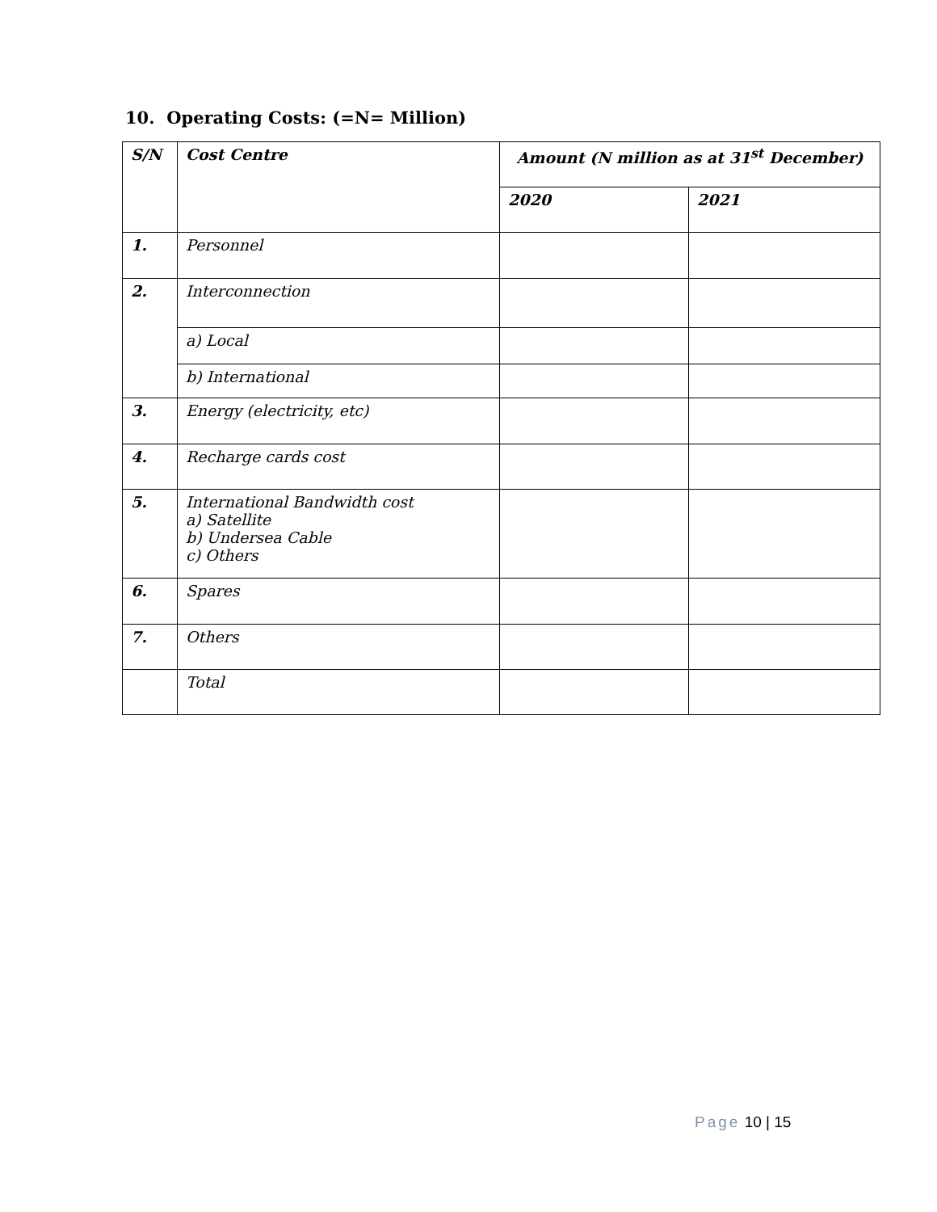10. Operating Costs: (=N= Million)
| S/N | Cost Centre | Amount (N million as at 31<sup>st</sup> December) | |
| --- | --- | --- | --- |
| | | 2020 | 2021 |
| 1. | Personnel | | |
| 2. | Interconnection | | |
| | a) Local | | |
| | b) International | | |
| 3. | Energy (electricity, etc) | | |
| 4. | Recharge cards cost | | |
| 5. | International Bandwidth cost a) Satellite b) Undersea Cable c) Others | | |
| 6. | Spares | | |
| 7. | Others | | |
| | Total | | |
Page 10 | 15